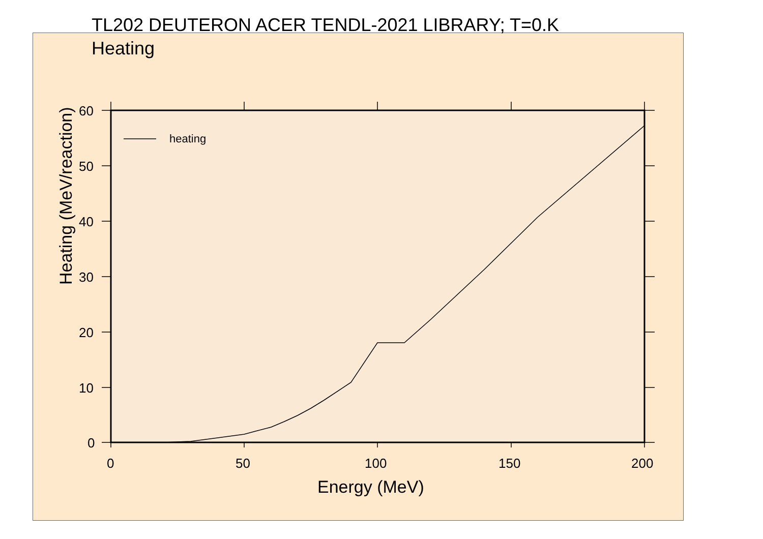TL202 DEUTERON ACER TENDL-2021 LIBRARY; T=0.K
Heating
heating
60
50
40
30
20
10
0
0 50 100 150 200
Energy (MeV)
Heating (MeV/reaction)